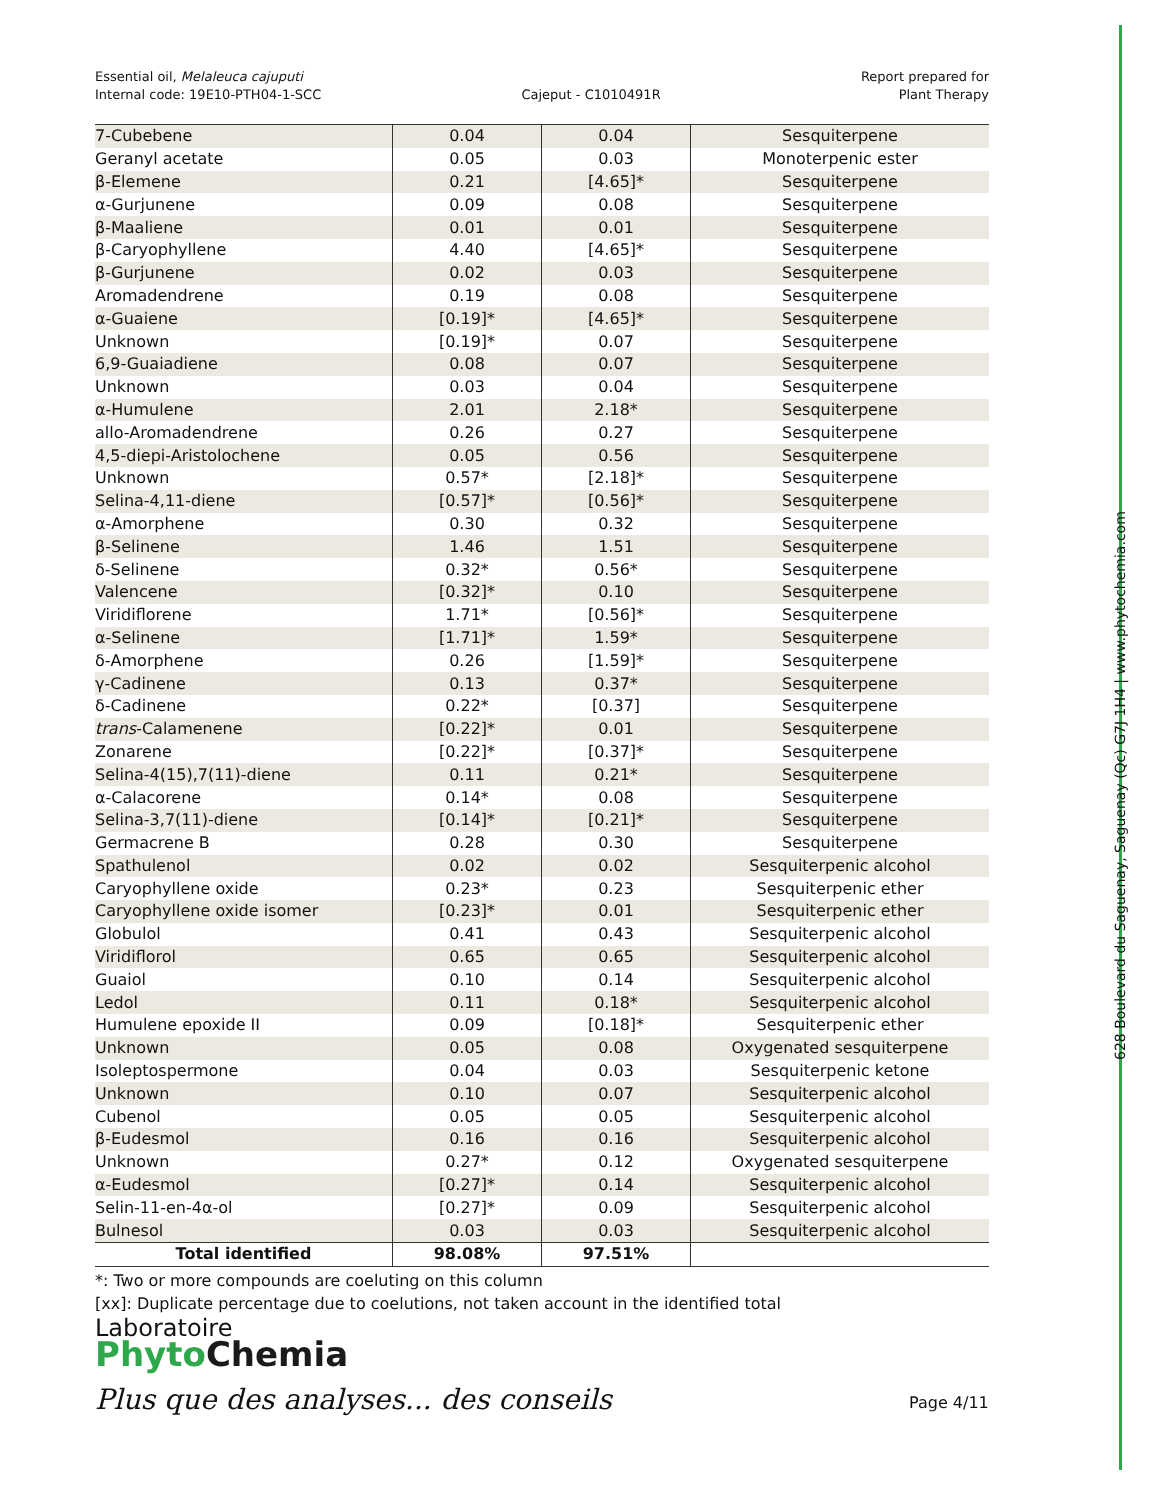Essential oil, Melaleuca cajuputi
Internal code: 19E10-PTH04-1-SCC
Cajeput - C1010491R
Report prepared for
Plant Therapy
| 7-Cubebene | 0.04 | 0.04 | Sesquiterpene |
| Geranyl acetate | 0.05 | 0.03 | Monoterpenic ester |
| β-Elemene | 0.21 | [4.65]* | Sesquiterpene |
| α-Gurjunene | 0.09 | 0.08 | Sesquiterpene |
| β-Maaliene | 0.01 | 0.01 | Sesquiterpene |
| β-Caryophyllene | 4.40 | [4.65]* | Sesquiterpene |
| β-Gurjunene | 0.02 | 0.03 | Sesquiterpene |
| Aromadendrene | 0.19 | 0.08 | Sesquiterpene |
| α-Guaiene | [0.19]* | [4.65]* | Sesquiterpene |
| Unknown | [0.19]* | 0.07 | Sesquiterpene |
| 6,9-Guaiadiene | 0.08 | 0.07 | Sesquiterpene |
| Unknown | 0.03 | 0.04 | Sesquiterpene |
| α-Humulene | 2.01 | 2.18* | Sesquiterpene |
| allo-Aromadendrene | 0.26 | 0.27 | Sesquiterpene |
| 4,5-diepi-Aristolochene | 0.05 | 0.56 | Sesquiterpene |
| Unknown | 0.57* | [2.18]* | Sesquiterpene |
| Selina-4,11-diene | [0.57]* | [0.56]* | Sesquiterpene |
| α-Amorphene | 0.30 | 0.32 | Sesquiterpene |
| β-Selinene | 1.46 | 1.51 | Sesquiterpene |
| δ-Selinene | 0.32* | 0.56* | Sesquiterpene |
| Valencene | [0.32]* | 0.10 | Sesquiterpene |
| Viridiflorene | 1.71* | [0.56]* | Sesquiterpene |
| α-Selinene | [1.71]* | 1.59* | Sesquiterpene |
| δ-Amorphene | 0.26 | [1.59]* | Sesquiterpene |
| γ-Cadinene | 0.13 | 0.37* | Sesquiterpene |
| δ-Cadinene | 0.22* | [0.37] | Sesquiterpene |
| trans -Calamenene | [0.22]* | 0.01 | Sesquiterpene |
| Zonarene | [0.22]* | [0.37]* | Sesquiterpene |
| Selina-4(15),7(11)-diene | 0.11 | 0.21* | Sesquiterpene |
| α-Calacorene | 0.14* | 0.08 | Sesquiterpene |
| Selina-3,7(11)-diene | [0.14]* | [0.21]* | Sesquiterpene |
| Germacrene B | 0.28 | 0.30 | Sesquiterpene |
| Spathulenol | 0.02 | 0.02 | Sesquiterpenic alcohol |
| Caryophyllene oxide | 0.23* | 0.23 | Sesquiterpenic ether |
| Caryophyllene oxide isomer | [0.23]* | 0.01 | Sesquiterpenic ether |
| Globulol | 0.41 | 0.43 | Sesquiterpenic alcohol |
| Viridiflorol | 0.65 | 0.65 | Sesquiterpenic alcohol |
| Guaiol | 0.10 | 0.14 | Sesquiterpenic alcohol |
| Ledol | 0.11 | 0.18* | Sesquiterpenic alcohol |
| Humulene epoxide II | 0.09 | [0.18]* | Sesquiterpenic ether |
| Unknown | 0.05 | 0.08 | Oxygenated sesquiterpene |
| Isoleptospermone | 0.04 | 0.03 | Sesquiterpenic ketone |
| Unknown | 0.10 | 0.07 | Sesquiterpenic alcohol |
| Cubenol | 0.05 | 0.05 | Sesquiterpenic alcohol |
| β-Eudesmol | 0.16 | 0.16 | Sesquiterpenic alcohol |
| Unknown | 0.27* | 0.12 | Oxygenated sesquiterpene |
| α-Eudesmol | [0.27]* | 0.14 | Sesquiterpenic alcohol |
| Selin-11-en-4α-ol | [0.27]* | 0.09 | Sesquiterpenic alcohol |
| Bulnesol | 0.03 | 0.03 | Sesquiterpenic alcohol |
| Total identified | 98.08% | 97.51% | |
*: Two or more compounds are coeluting on this column
[xx]: Duplicate percentage due to coelutions, not taken account in the identified total
Laboratoire
Phyto Chemia
Plus que des analyses... des conseils
Page 4/11
628 Boulevard du Saguenay, Saguenay (Qc) G7J 1H4 | www.phytochemia.com